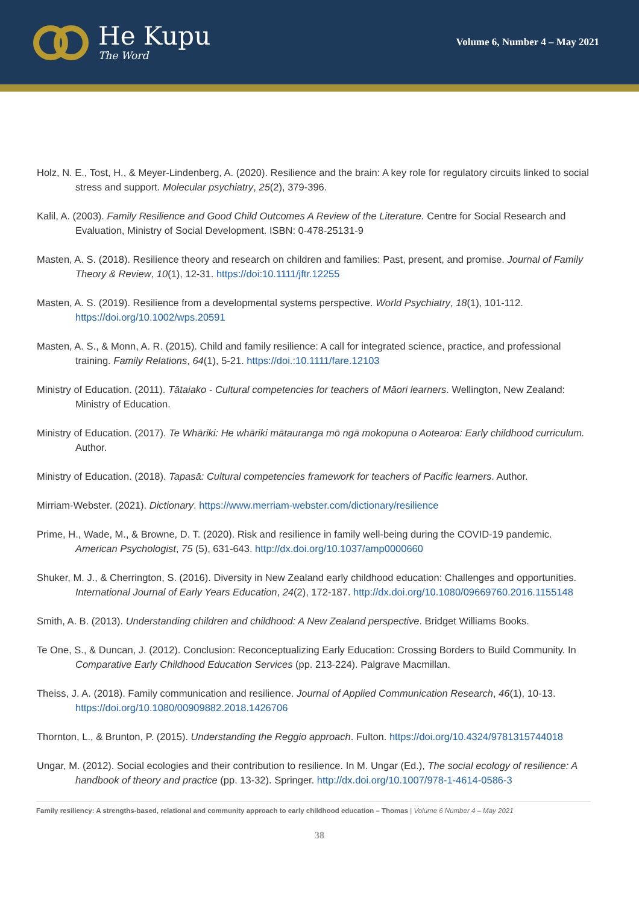He Kupu
The Word
Volume 6, Number 4 – May 2021
Holz, N. E., Tost, H., & Meyer-Lindenberg, A. (2020). Resilience and the brain: A key role for regulatory circuits linked to social stress and support. Molecular psychiatry, 25(2), 379-396.
Kalil, A. (2003). Family Resilience and Good Child Outcomes A Review of the Literature. Centre for Social Research and Evaluation, Ministry of Social Development. ISBN: 0-478-25131-9
Masten, A. S. (2018). Resilience theory and research on children and families: Past, present, and promise. Journal of Family Theory & Review, 10(1), 12-31. https://doi:10.1111/jftr.12255
Masten, A. S. (2019). Resilience from a developmental systems perspective. World Psychiatry, 18(1), 101-112. https://doi.org/10.1002/wps.20591
Masten, A. S., & Monn, A. R. (2015). Child and family resilience: A call for integrated science, practice, and professional training. Family Relations, 64(1), 5-21. https://doi.:10.1111/fare.12103
Ministry of Education. (2011). Tātaiako - Cultural competencies for teachers of Māori learners. Wellington, New Zealand: Ministry of Education.
Ministry of Education. (2017). Te Whāriki: He whāriki mātauranga mō ngā mokopuna o Aotearoa: Early childhood curriculum. Author.
Ministry of Education. (2018). Tapasā: Cultural competencies framework for teachers of Pacific learners. Author.
Mirriam-Webster. (2021). Dictionary. https://www.merriam-webster.com/dictionary/resilience
Prime, H., Wade, M., & Browne, D. T. (2020). Risk and resilience in family well-being during the COVID-19 pandemic. American Psychologist, 75 (5), 631-643. http://dx.doi.org/10.1037/amp0000660
Shuker, M. J., & Cherrington, S. (2016). Diversity in New Zealand early childhood education: Challenges and opportunities. International Journal of Early Years Education, 24(2), 172-187. http://dx.doi.org/10.1080/09669760.2016.1155148
Smith, A. B. (2013). Understanding children and childhood: A New Zealand perspective. Bridget Williams Books.
Te One, S., & Duncan, J. (2012). Conclusion: Reconceptualizing Early Education: Crossing Borders to Build Community. In Comparative Early Childhood Education Services (pp. 213-224). Palgrave Macmillan.
Theiss, J. A. (2018). Family communication and resilience. Journal of Applied Communication Research, 46(1), 10-13. https://doi.org/10.1080/00909882.2018.1426706
Thornton, L., & Brunton, P. (2015). Understanding the Reggio approach. Fulton. https://doi.org/10.4324/9781315744018
Ungar, M. (2012). Social ecologies and their contribution to resilience. In M. Ungar (Ed.), The social ecology of resilience: A handbook of theory and practice (pp. 13-32). Springer. http://dx.doi.org/10.1007/978-1-4614-0586-3
Family resiliency: A strengths-based, relational and community approach to early childhood education – Thomas | Volume 6 Number 4 – May 2021
38